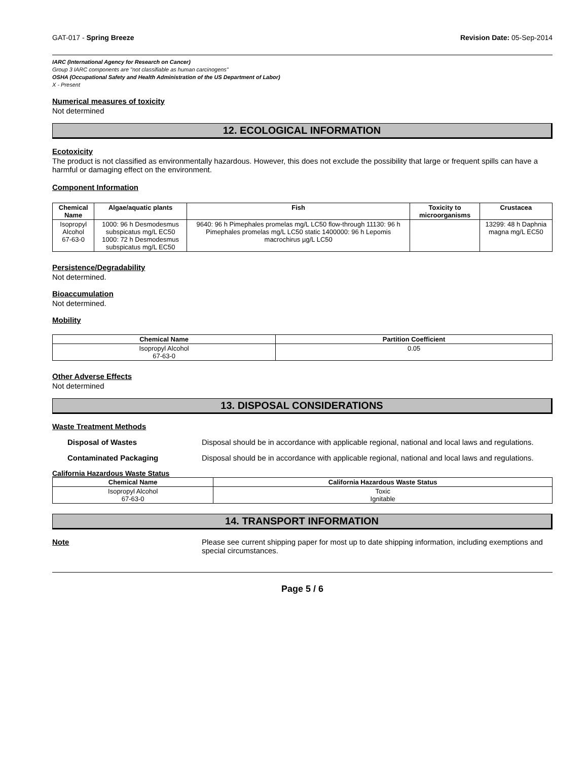GAT-017 - Spring Breeze Revision Date: 05-Sep-2014
IARC (International Agency for Research on Cancer)
Group 3 IARC components are "not classifiable as human carcinogens"
OSHA (Occupational Safety and Health Administration of the US Department of Labor)
X - Present
Numerical measures of toxicity
Not determined
12. ECOLOGICAL INFORMATION
Ecotoxicity
The product is not classified as environmentally hazardous. However, this does not exclude the possibility that large or frequent spills can have a harmful or damaging effect on the environment.
Component Information
| Chemical Name | Algae/aquatic plants | Fish | Toxicity to microorganisms | Crustacea |
| --- | --- | --- | --- | --- |
| Isopropyl Alcohol 67-63-0 | 1000: 96 h Desmodesmus subspicatus mg/L EC50 1000: 72 h Desmodesmus subspicatus mg/L EC50 | 9640: 96 h Pimephales promelas mg/L LC50 flow-through 11130: 96 h Pimephales promelas mg/L LC50 static 1400000: 96 h Lepomis macrochirus µg/L LC50 | | 13299: 48 h Daphnia magna mg/L EC50 |
Persistence/Degradability
Not determined.
Bioaccumulation
Not determined.
Mobility
| Chemical Name | Partition Coefficient |
| --- | --- |
| Isopropyl Alcohol 67-63-0 | 0.05 |
Other Adverse Effects
Not determined
13. DISPOSAL CONSIDERATIONS
Waste Treatment Methods
Disposal of Wastes Disposal should be in accordance with applicable regional, national and local laws and regulations.
Contaminated Packaging Disposal should be in accordance with applicable regional, national and local laws and regulations.
California Hazardous Waste Status
| Chemical Name | California Hazardous Waste Status |
| --- | --- |
| Isopropyl Alcohol 67-63-0 | Toxic Ignitable |
14. TRANSPORT INFORMATION
Note Please see current shipping paper for most up to date shipping information, including exemptions and special circumstances.
Page 5 / 6